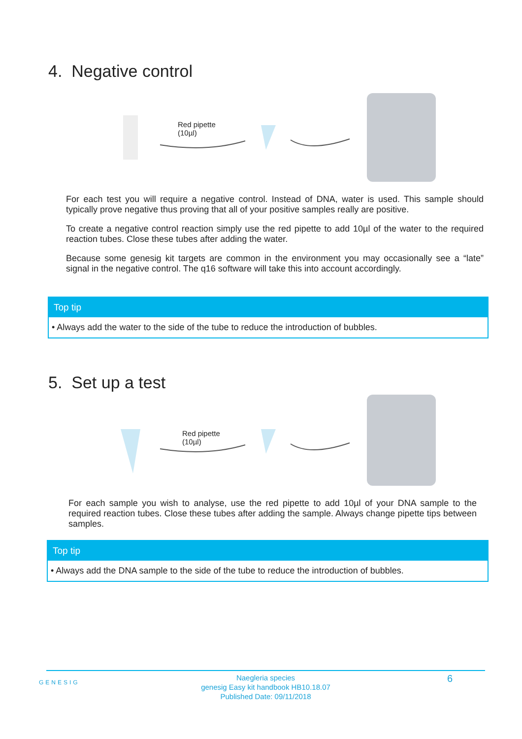4. Negative control
Red pipette
(10µl)
For each test you will require a negative control. Instead of DNA, water is used. This sample should typically prove negative thus proving that all of your positive samples really are positive.
To create a negative control reaction simply use the red pipette to add 10µl of the water to the required reaction tubes. Close these tubes after adding the water.
Because some genesig kit targets are common in the environment you may occasionally see a “late” signal in the negative control. The q16 software will take this into account accordingly.
Top tip
• Always add the water to the side of the tube to reduce the introduction of bubbles.
5. Set up a test
Red pipette
(10µl)
For each sample you wish to analyse, use the red pipette to add 10µl of your DNA sample to the required reaction tubes. Close these tubes after adding the sample. Always change pipette tips between samples.
Top tip
• Always add the DNA sample to the side of the tube to reduce the introduction of bubbles.
GENESIG
Naegleria species
genesig Easy kit handbook HB10.18.07
Published Date: 09/11/2018
6